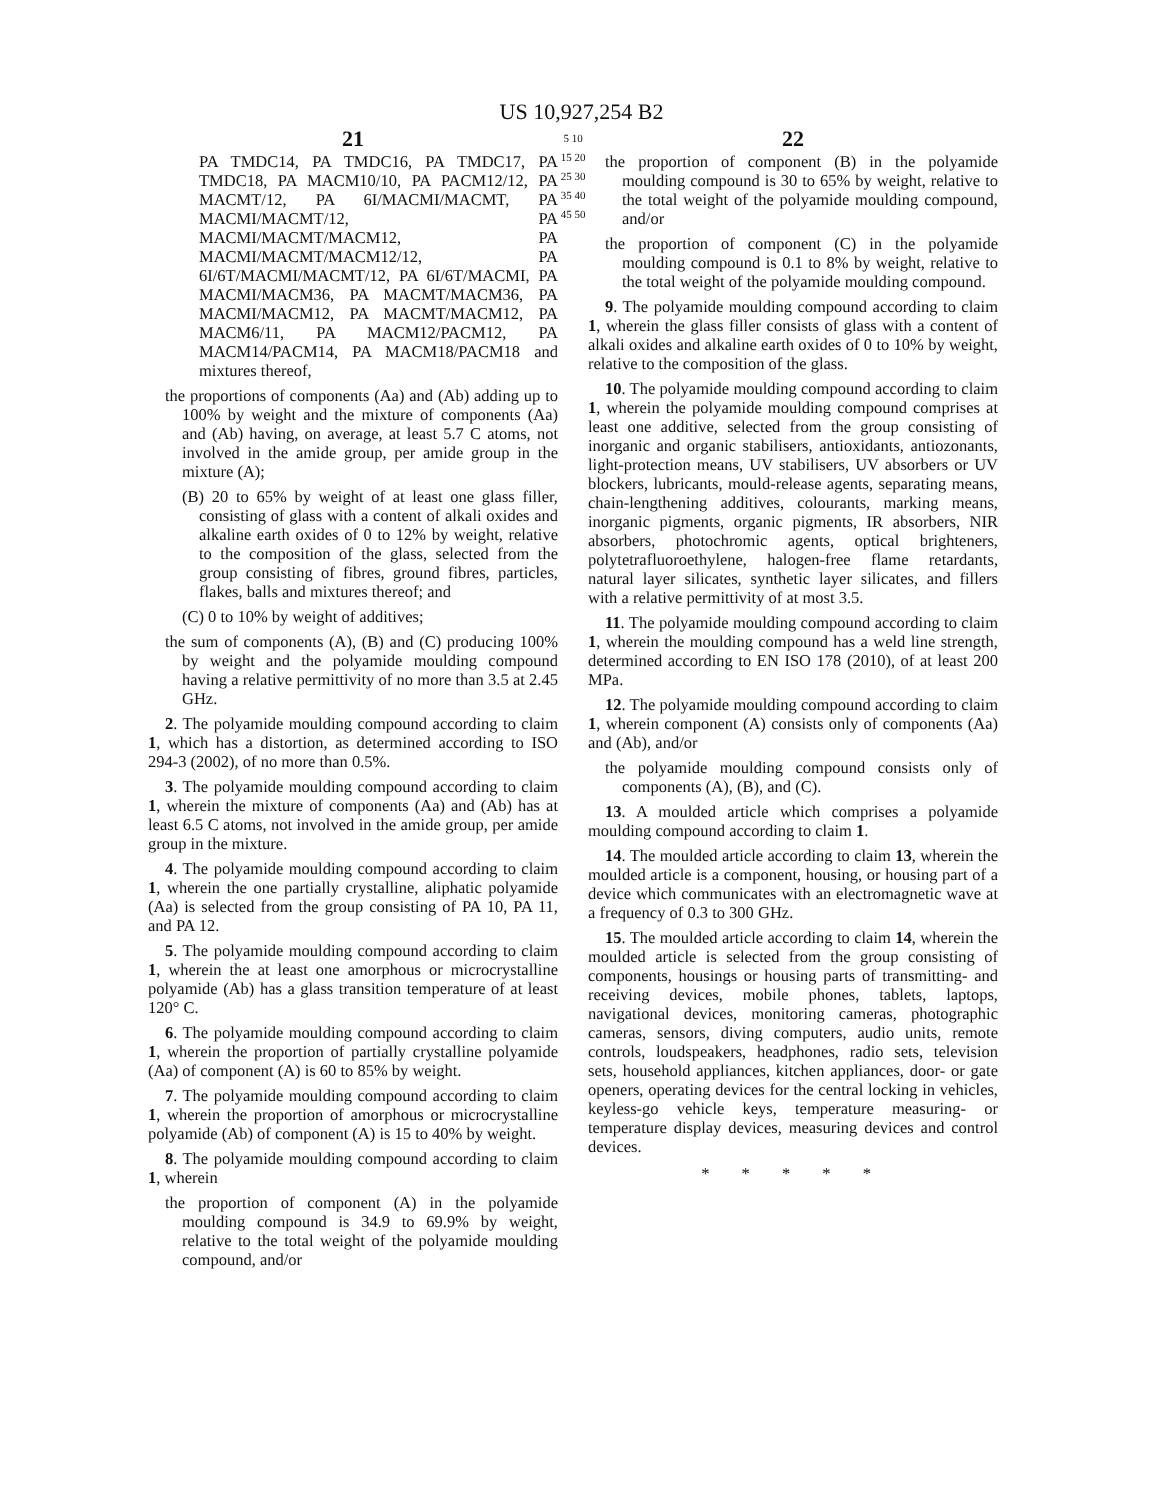US 10,927,254 B2
21
PA TMDC14, PA TMDC16, PA TMDC17, PA TMDC18, PA MACM10/10, PA PACM12/12, PA MACMT/12, PA 6I/MACMI/MACMT, PA MACMI/MACMT/12, PA MACMI/MACMT/MACM12, PA MACMI/MACMT/MACM12/12, PA 6I/6T/MACMI/MACMT/12, PA 6I/6T/MACMI, PA MACMI/MACM36, PA MACMT/MACM36, PA MACMI/MACM12, PA MACMT/MACM12, PA MACM6/11, PA MACM12/PACM12, PA MACM14/PACM14, PA MACM18/PACM18 and mixtures thereof,
the proportions of components (Aa) and (Ab) adding up to 100% by weight and the mixture of components (Aa) and (Ab) having, on average, at least 5.7 C atoms, not involved in the amide group, per amide group in the mixture (A);
(B) 20 to 65% by weight of at least one glass filler, consisting of glass with a content of alkali oxides and alkaline earth oxides of 0 to 12% by weight, relative to the composition of the glass, selected from the group consisting of fibres, ground fibres, particles, flakes, balls and mixtures thereof; and
(C) 0 to 10% by weight of additives;
the sum of components (A), (B) and (C) producing 100% by weight and the polyamide moulding compound having a relative permittivity of no more than 3.5 at 2.45 GHz.
2. The polyamide moulding compound according to claim 1, which has a distortion, as determined according to ISO 294-3 (2002), of no more than 0.5%.
3. The polyamide moulding compound according to claim 1, wherein the mixture of components (Aa) and (Ab) has at least 6.5 C atoms, not involved in the amide group, per amide group in the mixture.
4. The polyamide moulding compound according to claim 1, wherein the one partially crystalline, aliphatic polyamide (Aa) is selected from the group consisting of PA 10, PA 11, and PA 12.
5. The polyamide moulding compound according to claim 1, wherein the at least one amorphous or microcrystalline polyamide (Ab) has a glass transition temperature of at least 120° C.
6. The polyamide moulding compound according to claim 1, wherein the proportion of partially crystalline polyamide (Aa) of component (A) is 60 to 85% by weight.
7. The polyamide moulding compound according to claim 1, wherein the proportion of amorphous or microcrystalline polyamide (Ab) of component (A) is 15 to 40% by weight.
8. The polyamide moulding compound according to claim 1, wherein
the proportion of component (A) in the polyamide moulding compound is 34.9 to 69.9% by weight, relative to the total weight of the polyamide moulding compound, and/or
5 10 15 20 25 30 35 40 45 50
22
the proportion of component (B) in the polyamide moulding compound is 30 to 65% by weight, relative to the total weight of the polyamide moulding compound, and/or
the proportion of component (C) in the polyamide moulding compound is 0.1 to 8% by weight, relative to the total weight of the polyamide moulding compound.
9. The polyamide moulding compound according to claim 1, wherein the glass filler consists of glass with a content of alkali oxides and alkaline earth oxides of 0 to 10% by weight, relative to the composition of the glass.
10. The polyamide moulding compound according to claim 1, wherein the polyamide moulding compound comprises at least one additive, selected from the group consisting of inorganic and organic stabilisers, antioxidants, antiozonants, light-protection means, UV stabilisers, UV absorbers or UV blockers, lubricants, mould-release agents, separating means, chain-lengthening additives, colourants, marking means, inorganic pigments, organic pigments, IR absorbers, NIR absorbers, photochromic agents, optical brighteners, polytetrafluoroethylene, halogen-free flame retardants, natural layer silicates, synthetic layer silicates, and fillers with a relative permittivity of at most 3.5.
11. The polyamide moulding compound according to claim 1, wherein the moulding compound has a weld line strength, determined according to EN ISO 178 (2010), of at least 200 MPa.
12. The polyamide moulding compound according to claim 1, wherein component (A) consists only of components (Aa) and (Ab), and/or
the polyamide moulding compound consists only of components (A), (B), and (C).
13. A moulded article which comprises a polyamide moulding compound according to claim 1.
14. The moulded article according to claim 13, wherein the moulded article is a component, housing, or housing part of a device which communicates with an electromagnetic wave at a frequency of 0.3 to 300 GHz.
15. The moulded article according to claim 14, wherein the moulded article is selected from the group consisting of components, housings or housing parts of transmitting- and receiving devices, mobile phones, tablets, laptops, navigational devices, monitoring cameras, photographic cameras, sensors, diving computers, audio units, remote controls, loudspeakers, headphones, radio sets, television sets, household appliances, kitchen appliances, door- or gate openers, operating devices for the central locking in vehicles, keyless-go vehicle keys, temperature measuring- or temperature display devices, measuring devices and control devices.
* * * * *